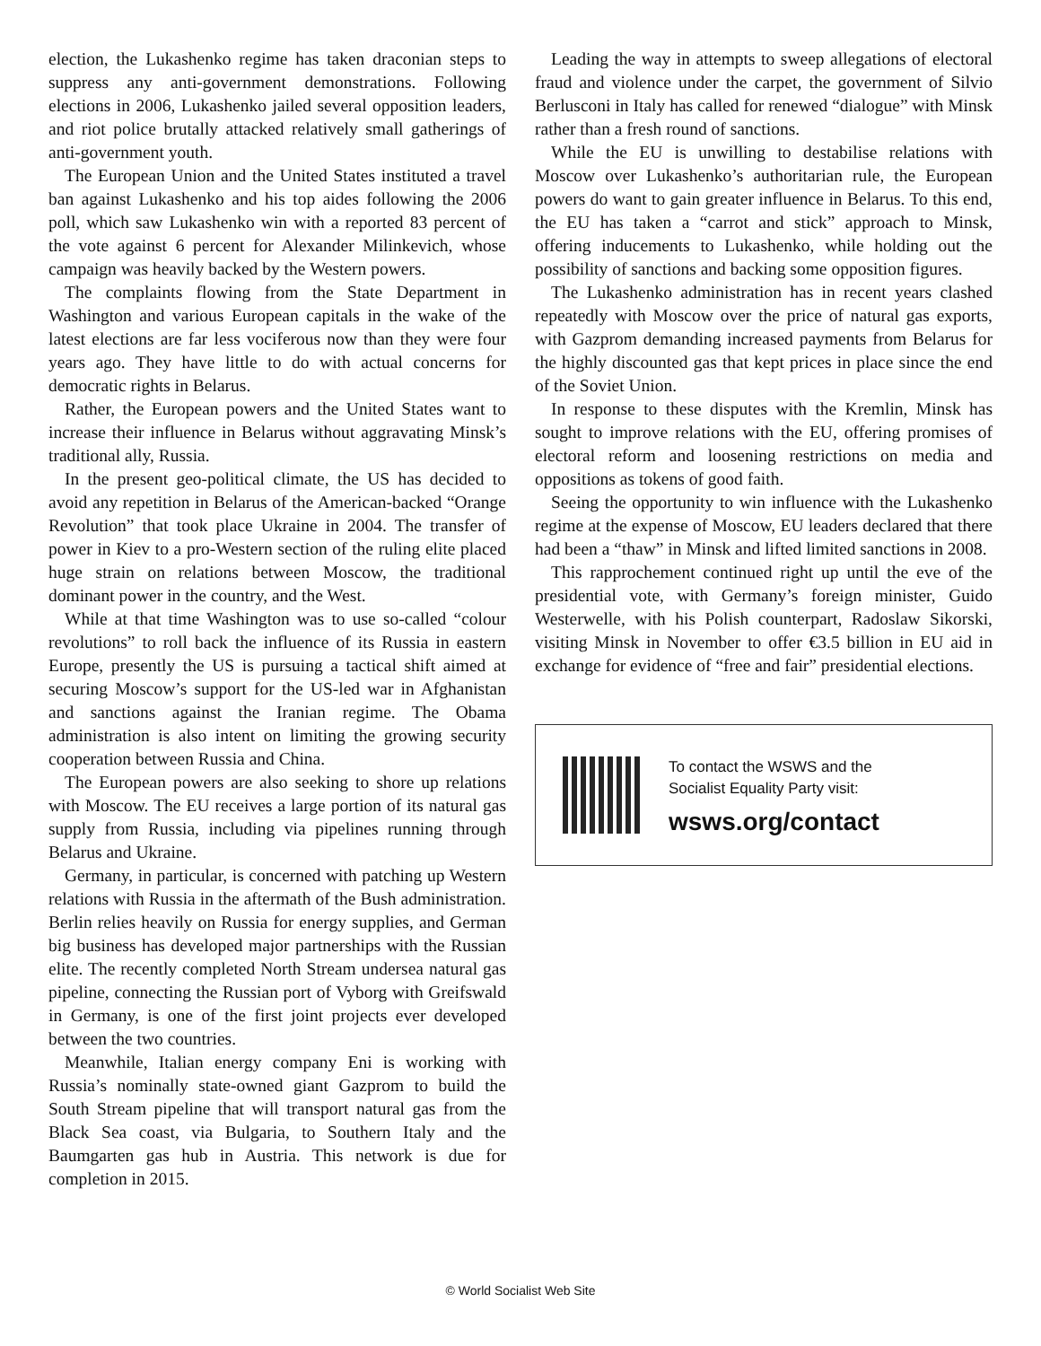election, the Lukashenko regime has taken draconian steps to suppress any anti-government demonstrations. Following elections in 2006, Lukashenko jailed several opposition leaders, and riot police brutally attacked relatively small gatherings of anti-government youth.
The European Union and the United States instituted a travel ban against Lukashenko and his top aides following the 2006 poll, which saw Lukashenko win with a reported 83 percent of the vote against 6 percent for Alexander Milinkevich, whose campaign was heavily backed by the Western powers.
The complaints flowing from the State Department in Washington and various European capitals in the wake of the latest elections are far less vociferous now than they were four years ago. They have little to do with actual concerns for democratic rights in Belarus.
Rather, the European powers and the United States want to increase their influence in Belarus without aggravating Minsk’s traditional ally, Russia.
In the present geo-political climate, the US has decided to avoid any repetition in Belarus of the American-backed “Orange Revolution” that took place Ukraine in 2004. The transfer of power in Kiev to a pro-Western section of the ruling elite placed huge strain on relations between Moscow, the traditional dominant power in the country, and the West.
While at that time Washington was to use so-called “colour revolutions” to roll back the influence of its Russia in eastern Europe, presently the US is pursuing a tactical shift aimed at securing Moscow’s support for the US-led war in Afghanistan and sanctions against the Iranian regime. The Obama administration is also intent on limiting the growing security cooperation between Russia and China.
The European powers are also seeking to shore up relations with Moscow. The EU receives a large portion of its natural gas supply from Russia, including via pipelines running through Belarus and Ukraine.
Germany, in particular, is concerned with patching up Western relations with Russia in the aftermath of the Bush administration. Berlin relies heavily on Russia for energy supplies, and German big business has developed major partnerships with the Russian elite. The recently completed North Stream undersea natural gas pipeline, connecting the Russian port of Vyborg with Greifswald in Germany, is one of the first joint projects ever developed between the two countries.
Meanwhile, Italian energy company Eni is working with Russia’s nominally state-owned giant Gazprom to build the South Stream pipeline that will transport natural gas from the Black Sea coast, via Bulgaria, to Southern Italy and the Baumgarten gas hub in Austria. This network is due for completion in 2015.
Leading the way in attempts to sweep allegations of electoral fraud and violence under the carpet, the government of Silvio Berlusconi in Italy has called for renewed “dialogue” with Minsk rather than a fresh round of sanctions.
While the EU is unwilling to destabilise relations with Moscow over Lukashenko’s authoritarian rule, the European powers do want to gain greater influence in Belarus. To this end, the EU has taken a “carrot and stick” approach to Minsk, offering inducements to Lukashenko, while holding out the possibility of sanctions and backing some opposition figures.
The Lukashenko administration has in recent years clashed repeatedly with Moscow over the price of natural gas exports, with Gazprom demanding increased payments from Belarus for the highly discounted gas that kept prices in place since the end of the Soviet Union.
In response to these disputes with the Kremlin, Minsk has sought to improve relations with the EU, offering promises of electoral reform and loosening restrictions on media and oppositions as tokens of good faith.
Seeing the opportunity to win influence with the Lukashenko regime at the expense of Moscow, EU leaders declared that there had been a “thaw” in Minsk and lifted limited sanctions in 2008.
This rapprochement continued right up until the eve of the presidential vote, with Germany’s foreign minister, Guido Westerwelle, with his Polish counterpart, Radoslaw Sikorski, visiting Minsk in November to offer €3.5 billion in EU aid in exchange for evidence of “free and fair” presidential elections.
To contact the WSWS and the
Socialist Equality Party visit:
wsws.org/contact
© World Socialist Web Site